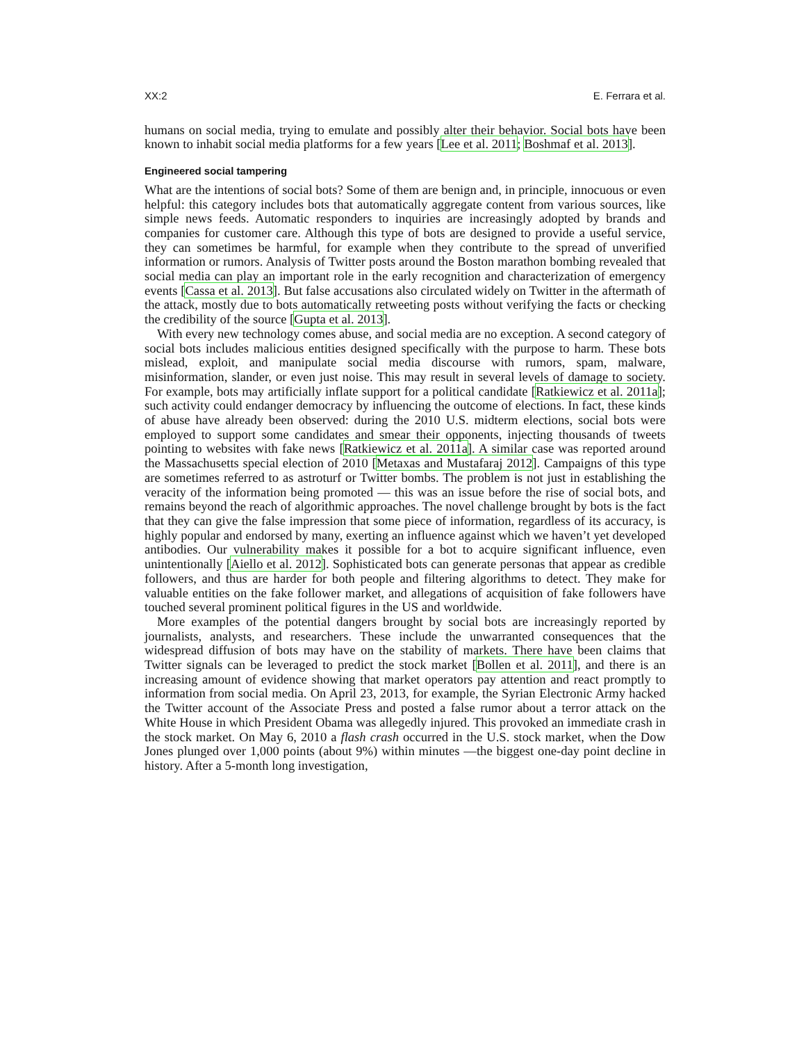XX:2 E. Ferrara et al.
humans on social media, trying to emulate and possibly alter their behavior. Social bots have been known to inhabit social media platforms for a few years [Lee et al. 2011; Boshmaf et al. 2013].
Engineered social tampering
What are the intentions of social bots? Some of them are benign and, in principle, innocuous or even helpful: this category includes bots that automatically aggregate content from various sources, like simple news feeds. Automatic responders to inquiries are increasingly adopted by brands and companies for customer care. Although this type of bots are designed to provide a useful service, they can sometimes be harmful, for example when they contribute to the spread of unverified information or rumors. Analysis of Twitter posts around the Boston marathon bombing revealed that social media can play an important role in the early recognition and characterization of emergency events [Cassa et al. 2013]. But false accusations also circulated widely on Twitter in the aftermath of the attack, mostly due to bots automatically retweeting posts without verifying the facts or checking the credibility of the source [Gupta et al. 2013].
With every new technology comes abuse, and social media are no exception. A second category of social bots includes malicious entities designed specifically with the purpose to harm. These bots mislead, exploit, and manipulate social media discourse with rumors, spam, malware, misinformation, slander, or even just noise. This may result in several levels of damage to society. For example, bots may artificially inflate support for a political candidate [Ratkiewicz et al. 2011a]; such activity could endanger democracy by influencing the outcome of elections. In fact, these kinds of abuse have already been observed: during the 2010 U.S. midterm elections, social bots were employed to support some candidates and smear their opponents, injecting thousands of tweets pointing to websites with fake news [Ratkiewicz et al. 2011a]. A similar case was reported around the Massachusetts special election of 2010 [Metaxas and Mustafaraj 2012]. Campaigns of this type are sometimes referred to as astroturf or Twitter bombs. The problem is not just in establishing the veracity of the information being promoted — this was an issue before the rise of social bots, and remains beyond the reach of algorithmic approaches. The novel challenge brought by bots is the fact that they can give the false impression that some piece of information, regardless of its accuracy, is highly popular and endorsed by many, exerting an influence against which we haven’t yet developed antibodies. Our vulnerability makes it possible for a bot to acquire significant influence, even unintentionally [Aiello et al. 2012]. Sophisticated bots can generate personas that appear as credible followers, and thus are harder for both people and filtering algorithms to detect. They make for valuable entities on the fake follower market, and allegations of acquisition of fake followers have touched several prominent political figures in the US and worldwide.
More examples of the potential dangers brought by social bots are increasingly reported by journalists, analysts, and researchers. These include the unwarranted consequences that the widespread diffusion of bots may have on the stability of markets. There have been claims that Twitter signals can be leveraged to predict the stock market [Bollen et al. 2011], and there is an increasing amount of evidence showing that market operators pay attention and react promptly to information from social media. On April 23, 2013, for example, the Syrian Electronic Army hacked the Twitter account of the Associate Press and posted a false rumor about a terror attack on the White House in which President Obama was allegedly injured. This provoked an immediate crash in the stock market. On May 6, 2010 a flash crash occurred in the U.S. stock market, when the Dow Jones plunged over 1,000 points (about 9%) within minutes —the biggest one-day point decline in history. After a 5-month long investigation,